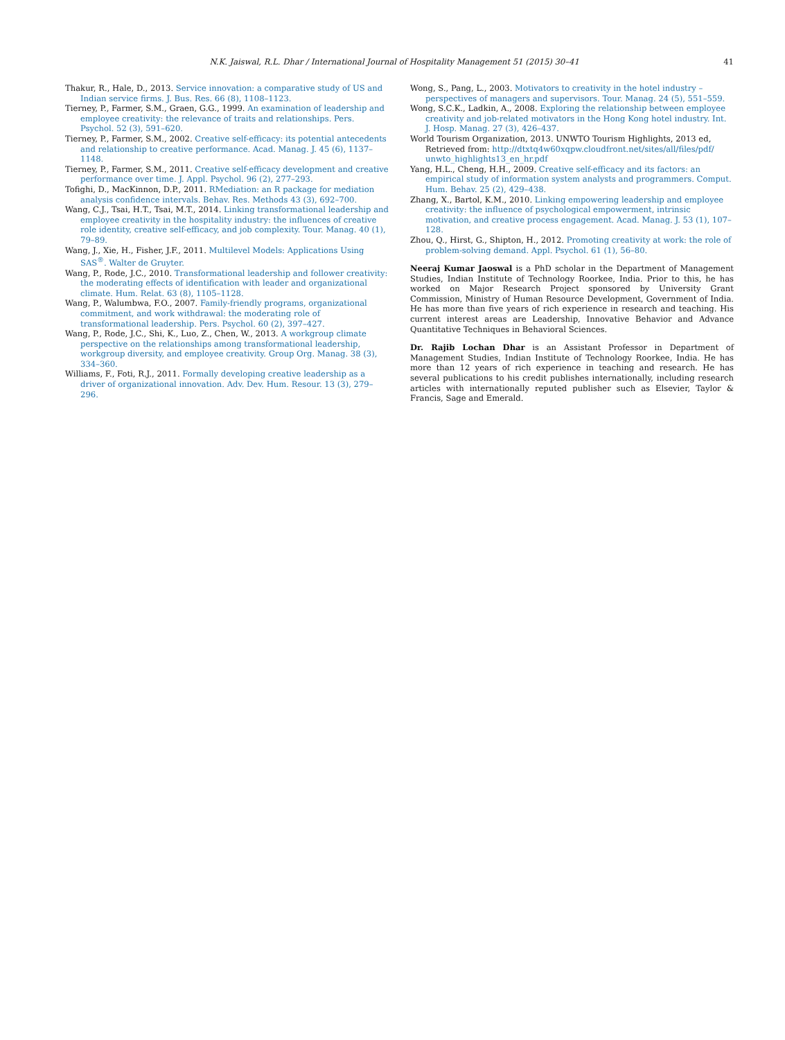N.K. Jaiswal, R.L. Dhar / International Journal of Hospitality Management 51 (2015) 30–41 41
Thakur, R., Hale, D., 2013. Service innovation: a comparative study of US and Indian service firms. J. Bus. Res. 66 (8), 1108–1123.
Tierney, P., Farmer, S.M., Graen, G.G., 1999. An examination of leadership and employee creativity: the relevance of traits and relationships. Pers. Psychol. 52 (3), 591–620.
Tierney, P., Farmer, S.M., 2002. Creative self-efficacy: its potential antecedents and relationship to creative performance. Acad. Manag. J. 45 (6), 1137–1148.
Tierney, P., Farmer, S.M., 2011. Creative self-efficacy development and creative performance over time. J. Appl. Psychol. 96 (2), 277–293.
Tofighi, D., MacKinnon, D.P., 2011. RMediation: an R package for mediation analysis confidence intervals. Behav. Res. Methods 43 (3), 692–700.
Wang, C.J., Tsai, H.T., Tsai, M.T., 2014. Linking transformational leadership and employee creativity in the hospitality industry: the influences of creative role identity, creative self-efficacy, and job complexity. Tour. Manag. 40 (1), 79–89.
Wang, J., Xie, H., Fisher, J.F., 2011. Multilevel Models: Applications Using SAS<sup>®</sup>. Walter de Gruyter.
Wang, P., Rode, J.C., 2010. Transformational leadership and follower creativity: the moderating effects of identification with leader and organizational climate. Hum. Relat. 63 (8), 1105–1128.
Wang, P., Walumbwa, F.O., 2007. Family-friendly programs, organizational commitment, and work withdrawal: the moderating role of transformational leadership. Pers. Psychol. 60 (2), 397–427.
Wang, P., Rode, J.C., Shi, K., Luo, Z., Chen, W., 2013. A workgroup climate perspective on the relationships among transformational leadership, workgroup diversity, and employee creativity. Group Org. Manag. 38 (3), 334–360.
Williams, F., Foti, R.J., 2011. Formally developing creative leadership as a driver of organizational innovation. Adv. Dev. Hum. Resour. 13 (3), 279–296.
Wong, S., Pang, L., 2003. Motivators to creativity in the hotel industry – perspectives of managers and supervisors. Tour. Manag. 24 (5), 551–559.
Wong, S.C.K., Ladkin, A., 2008. Exploring the relationship between employee creativity and job-related motivators in the Hong Kong hotel industry. Int. J. Hosp. Manag. 27 (3), 426–437.
World Tourism Organization, 2013. UNWTO Tourism Highlights, 2013 ed, Retrieved from: http://dtxtq4w60xqpw.cloudfront.net/sites/all/files/pdf/ unwto_highlights13_en_hr.pdf
Yang, H.L., Cheng, H.H., 2009. Creative self-efficacy and its factors: an empirical study of information system analysts and programmers. Comput. Hum. Behav. 25 (2), 429–438.
Zhang, X., Bartol, K.M., 2010. Linking empowering leadership and employee creativity: the influence of psychological empowerment, intrinsic motivation, and creative process engagement. Acad. Manag. J. 53 (1), 107–128.
Zhou, Q., Hirst, G., Shipton, H., 2012. Promoting creativity at work: the role of problem-solving demand. Appl. Psychol. 61 (1), 56–80.
Neeraj Kumar Jaoswal is a PhD scholar in the Department of Management Studies, Indian Institute of Technology Roorkee, India. Prior to this, he has worked on Major Research Project sponsored by University Grant Commission, Ministry of Human Resource Development, Government of India. He has more than five years of rich experience in research and teaching. His current interest areas are Leadership, Innovative Behavior and Advance Quantitative Techniques in Behavioral Sciences.
Dr. Rajib Lochan Dhar is an Assistant Professor in Department of Management Studies, Indian Institute of Technology Roorkee, India. He has more than 12 years of rich experience in teaching and research. He has several publications to his credit publishes internationally, including research articles with internationally reputed publisher such as Elsevier, Taylor & Francis, Sage and Emerald.